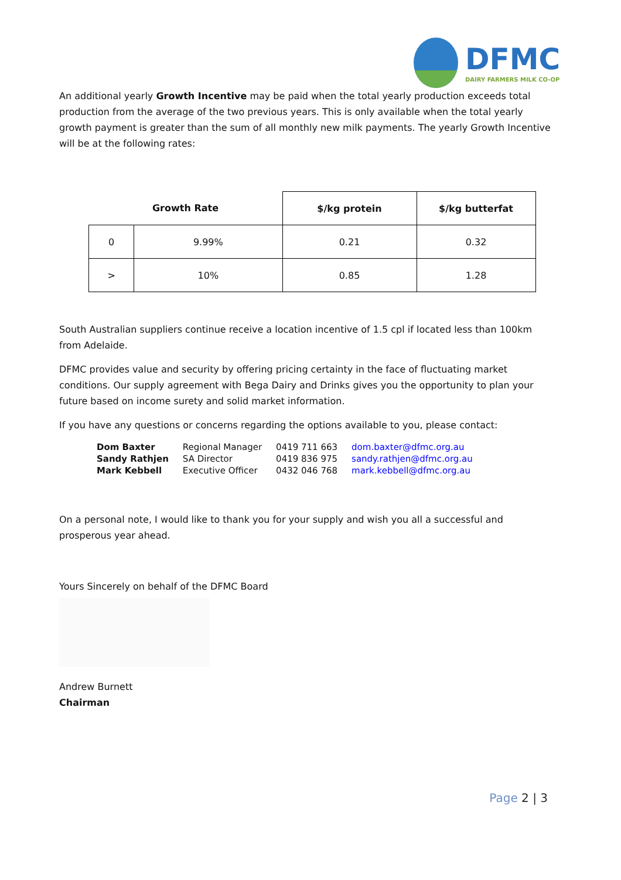DFMC
DAIRY FARMERS MILK CO-OP
An additional yearly Growth Incentive may be paid when the total yearly production exceeds total production from the average of the two previous years. This is only available when the total yearly growth payment is greater than the sum of all monthly new milk payments. The yearly Growth Incentive will be at the following rates:
| Growth Rate | | $/kg protein | $/kg butterfat |
| --- | --- | --- | --- |
| 0 | 9.99% | 0.21 | 0.32 |
| > | 10% | 0.85 | 1.28 |
South Australian suppliers continue receive a location incentive of 1.5 cpl if located less than 100km from Adelaide.
DFMC provides value and security by offering pricing certainty in the face of fluctuating market conditions. Our supply agreement with Bega Dairy and Drinks gives you the opportunity to plan your future based on income surety and solid market information.
If you have any questions or concerns regarding the options available to you, please contact:
| Dom Baxter | Regional Manager | 0419 711 663 | dom.baxter@dfmc.org.au |
| Sandy Rathjen | SA Director | 0419 836 975 | sandy.rathjen@dfmc.org.au |
| Mark Kebbell | Executive Officer | 0432 046 768 | mark.kebbell@dfmc.org.au |
On a personal note, I would like to thank you for your supply and wish you all a successful and prosperous year ahead.
Yours Sincerely on behalf of the DFMC Board
Andrew Burnett
Chairman
Page 2 | 3